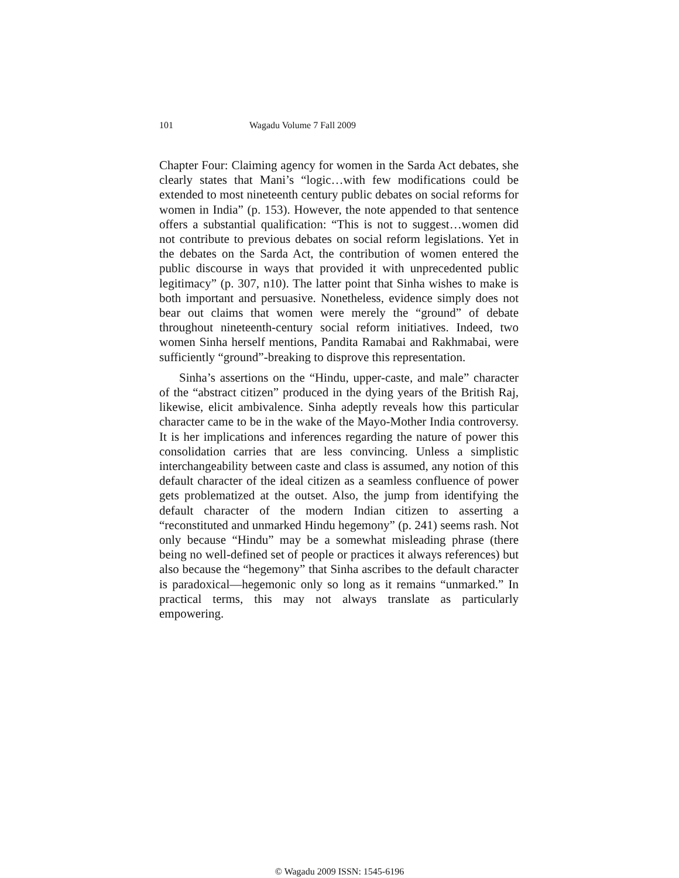101 Wagadu Volume 7 Fall 2009
Chapter Four: Claiming agency for women in the Sarda Act debates, she clearly states that Mani’s “logic…with few modifications could be extended to most nineteenth century public debates on social reforms for women in India” (p. 153). However, the note appended to that sentence offers a substantial qualification: “This is not to suggest…women did not contribute to previous debates on social reform legislations. Yet in the debates on the Sarda Act, the contribution of women entered the public discourse in ways that provided it with unprecedented public legitimacy” (p. 307, n10). The latter point that Sinha wishes to make is both important and persuasive. Nonetheless, evidence simply does not bear out claims that women were merely the “ground” of debate throughout nineteenth-century social reform initiatives. Indeed, two women Sinha herself mentions, Pandita Ramabai and Rakhmabai, were sufficiently “ground”-breaking to disprove this representation.
Sinha’s assertions on the “Hindu, upper-caste, and male” character of the “abstract citizen” produced in the dying years of the British Raj, likewise, elicit ambivalence. Sinha adeptly reveals how this particular character came to be in the wake of the Mayo-Mother India controversy. It is her implications and inferences regarding the nature of power this consolidation carries that are less convincing. Unless a simplistic interchangeability between caste and class is assumed, any notion of this default character of the ideal citizen as a seamless confluence of power gets problematized at the outset. Also, the jump from identifying the default character of the modern Indian citizen to asserting a “reconstituted and unmarked Hindu hegemony” (p. 241) seems rash. Not only because “Hindu” may be a somewhat misleading phrase (there being no well-defined set of people or practices it always references) but also because the “hegemony” that Sinha ascribes to the default character is paradoxical—hegemonic only so long as it remains “unmarked.” In practical terms, this may not always translate as particularly empowering.
© Wagadu 2009 ISSN: 1545-6196